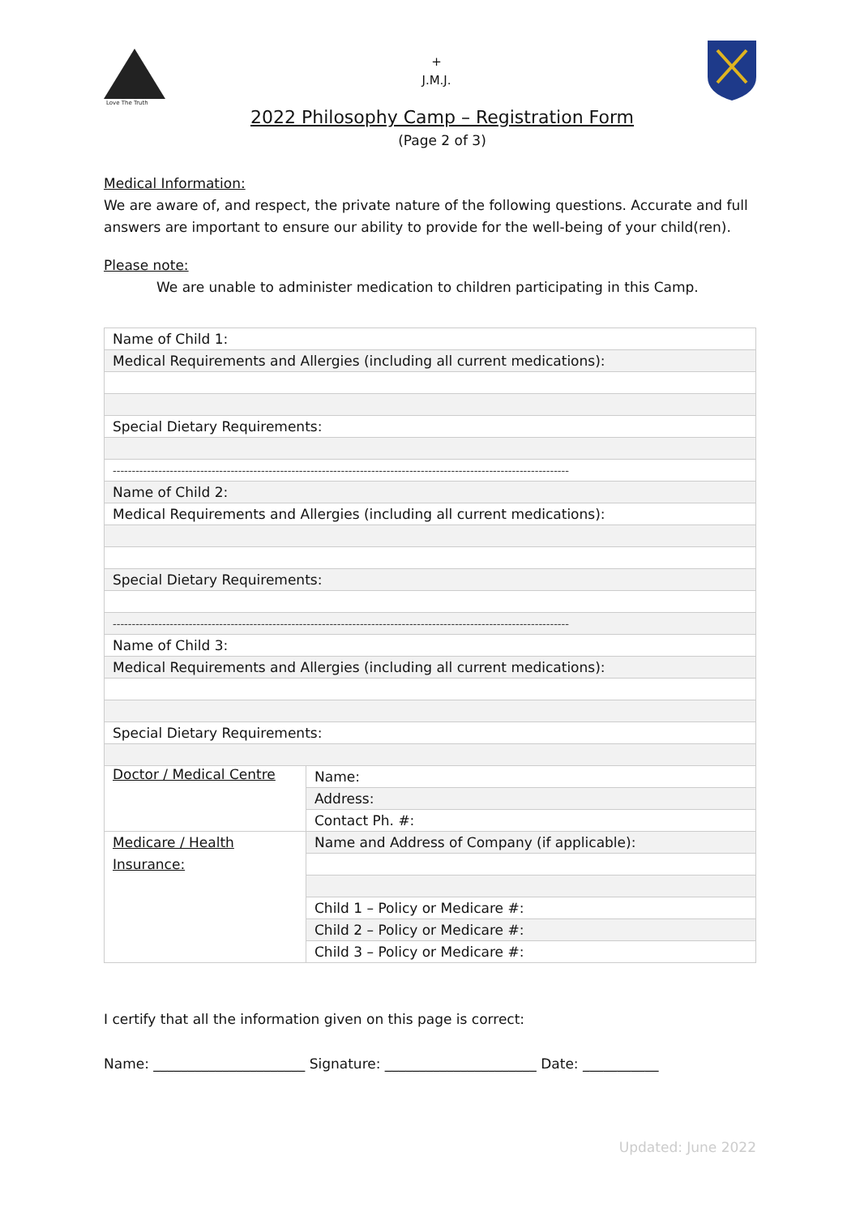Love The Truth
+
J.M.J.
2022 Philosophy Camp – Registration Form
(Page 2 of 3)
Medical Information:
We are aware of, and respect, the private nature of the following questions. Accurate and full answers are important to ensure our ability to provide for the well-being of your child(ren).
Please note:
We are unable to administer medication to children participating in this Camp.
| Name of Child 1: | |
| Medical Requirements and Allergies (including all current medications): | |
| Special Dietary Requirements: | |
| ------------------------------------------------------------------------------------------------------------------------ | |
| Name of Child 2: | |
| Medical Requirements and Allergies (including all current medications): | |
| Special Dietary Requirements: | |
| ------------------------------------------------------------------------------------------------------------------------ | |
| Name of Child 3: | |
| Medical Requirements and Allergies (including all current medications): | |
| Special Dietary Requirements: | |
| Doctor / Medical Centre | Name: |
| | Address: |
| | Contact Ph. #: |
| Medicare / Health Insurance: | Name and Address of Company (if applicable): |
| | Child 1 – Policy or Medicare #: |
| | Child 2 – Policy or Medicare #: |
| | Child 3 – Policy or Medicare #: |
I certify that all the information given on this page is correct:
Name: ______________________ Signature: ______________________ Date: ___________
Updated: June 2022